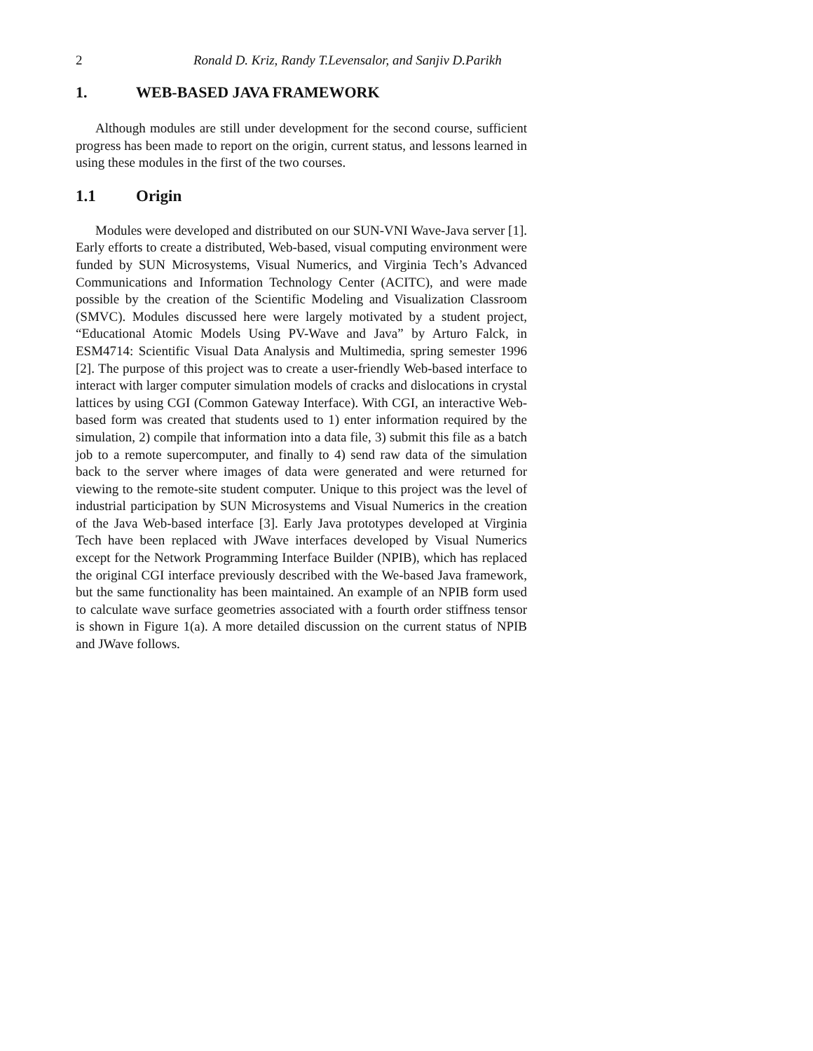2 Ronald D. Kriz, Randy T.Levensalor, and Sanjiv D.Parikh
1. WEB-BASED JAVA FRAMEWORK
Although modules are still under development for the second course, sufficient progress has been made to report on the origin, current status, and lessons learned in using these modules in the first of the two courses.
1.1 Origin
Modules were developed and distributed on our SUN-VNI Wave-Java server [1]. Early efforts to create a distributed, Web-based, visual computing environment were funded by SUN Microsystems, Visual Numerics, and Virginia Tech’s Advanced Communications and Information Technology Center (ACITC), and were made possible by the creation of the Scientific Modeling and Visualization Classroom (SMVC). Modules discussed here were largely motivated by a student project, “Educational Atomic Models Using PV-Wave and Java” by Arturo Falck, in ESM4714: Scientific Visual Data Analysis and Multimedia, spring semester 1996 [2]. The purpose of this project was to create a user-friendly Web-based interface to interact with larger computer simulation models of cracks and dislocations in crystal lattices by using CGI (Common Gateway Interface). With CGI, an interactive Web-based form was created that students used to 1) enter information required by the simulation, 2) compile that information into a data file, 3) submit this file as a batch job to a remote supercomputer, and finally to 4) send raw data of the simulation back to the server where images of data were generated and were returned for viewing to the remote-site student computer. Unique to this project was the level of industrial participation by SUN Microsystems and Visual Numerics in the creation of the Java Web-based interface [3]. Early Java prototypes developed at Virginia Tech have been replaced with JWave interfaces developed by Visual Numerics except for the Network Programming Interface Builder (NPIB), which has replaced the original CGI interface previously described with the We-based Java framework, but the same functionality has been maintained. An example of an NPIB form used to calculate wave surface geometries associated with a fourth order stiffness tensor is shown in Figure 1(a). A more detailed discussion on the current status of NPIB and JWave follows.